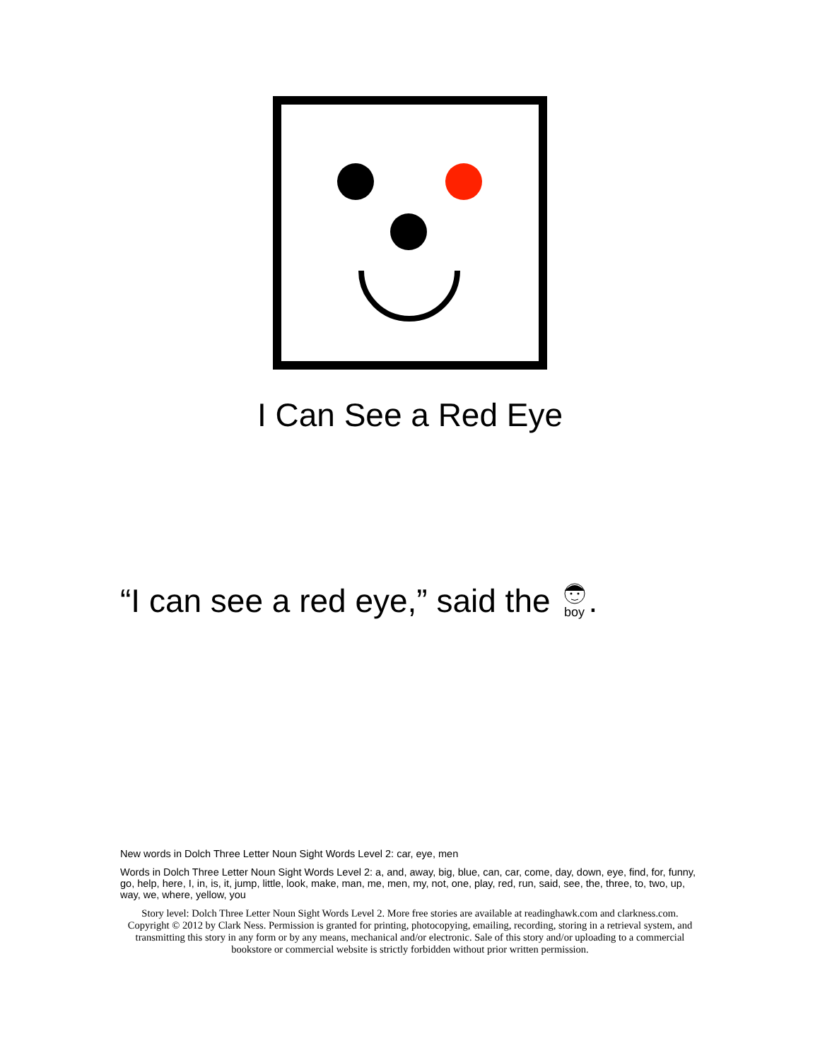I Can See a Red Eye
“I can see a red eye,” said the boy.
New words in Dolch Three Letter Noun Sight Words Level 2: car, eye, men
Words in Dolch Three Letter Noun Sight Words Level 2: a, and, away, big, blue, can, car, come, day, down, eye, find, for, funny, go, help, here, I, in, is, it, jump, little, look, make, man, me, men, my, not, one, play, red, run, said, see, the, three, to, two, up, way, we, where, yellow, you
Story level: Dolch Three Letter Noun Sight Words Level 2. More free stories are available at readinghawk.com and clarkness.com. Copyright © 2012 by Clark Ness. Permission is granted for printing, photocopying, emailing, recording, storing in a retrieval system, and transmitting this story in any form or by any means, mechanical and/or electronic. Sale of this story and/or uploading to a commercial bookstore or commercial website is strictly forbidden without prior written permission.